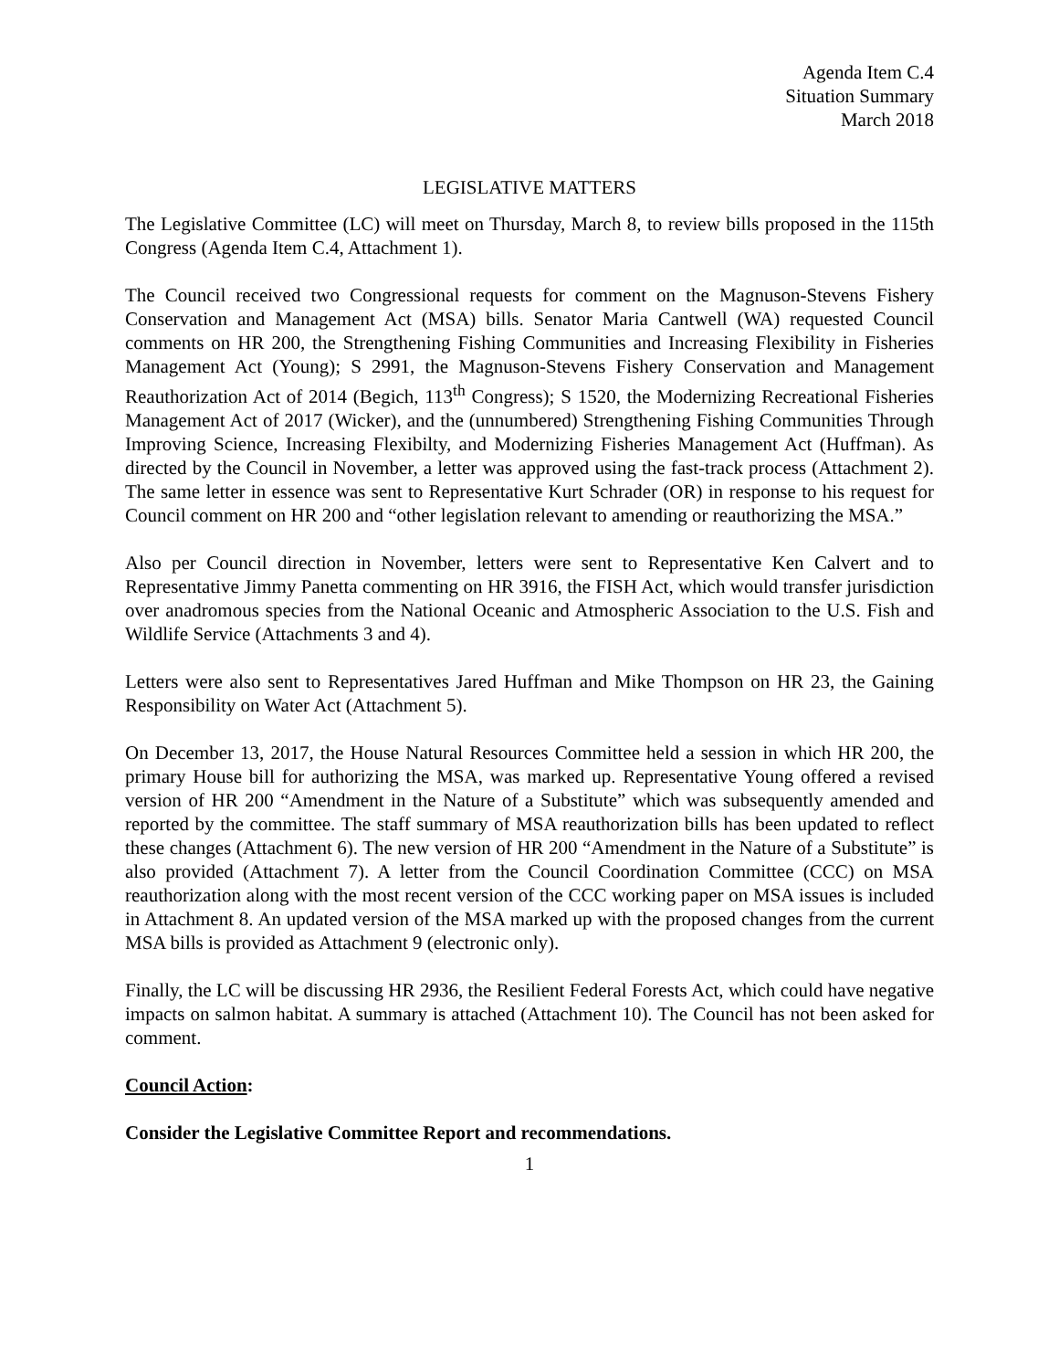Agenda Item C.4
Situation Summary
March 2018
LEGISLATIVE MATTERS
The Legislative Committee (LC) will meet on Thursday, March 8, to review bills proposed in the 115th Congress (Agenda Item C.4, Attachment 1).
The Council received two Congressional requests for comment on the Magnuson-Stevens Fishery Conservation and Management Act (MSA) bills. Senator Maria Cantwell (WA) requested Council comments on HR 200, the Strengthening Fishing Communities and Increasing Flexibility in Fisheries Management Act (Young); S 2991, the Magnuson-Stevens Fishery Conservation and Management Reauthorization Act of 2014 (Begich, 113<sup>th</sup> Congress); S 1520, the Modernizing Recreational Fisheries Management Act of 2017 (Wicker), and the (unnumbered) Strengthening Fishing Communities Through Improving Science, Increasing Flexibilty, and Modernizing Fisheries Management Act (Huffman). As directed by the Council in November, a letter was approved using the fast-track process (Attachment 2). The same letter in essence was sent to Representative Kurt Schrader (OR) in response to his request for Council comment on HR 200 and “other legislation relevant to amending or reauthorizing the MSA.”
Also per Council direction in November, letters were sent to Representative Ken Calvert and to Representative Jimmy Panetta commenting on HR 3916, the FISH Act, which would transfer jurisdiction over anadromous species from the National Oceanic and Atmospheric Association to the U.S. Fish and Wildlife Service (Attachments 3 and 4).
Letters were also sent to Representatives Jared Huffman and Mike Thompson on HR 23, the Gaining Responsibility on Water Act (Attachment 5).
On December 13, 2017, the House Natural Resources Committee held a session in which HR 200, the primary House bill for authorizing the MSA, was marked up. Representative Young offered a revised version of HR 200 “Amendment in the Nature of a Substitute” which was subsequently amended and reported by the committee. The staff summary of MSA reauthorization bills has been updated to reflect these changes (Attachment 6). The new version of HR 200 “Amendment in the Nature of a Substitute” is also provided (Attachment 7). A letter from the Council Coordination Committee (CCC) on MSA reauthorization along with the most recent version of the CCC working paper on MSA issues is included in Attachment 8. An updated version of the MSA marked up with the proposed changes from the current MSA bills is provided as Attachment 9 (electronic only).
Finally, the LC will be discussing HR 2936, the Resilient Federal Forests Act, which could have negative impacts on salmon habitat. A summary is attached (Attachment 10). The Council has not been asked for comment.
Council Action:
Consider the Legislative Committee Report and recommendations.
1